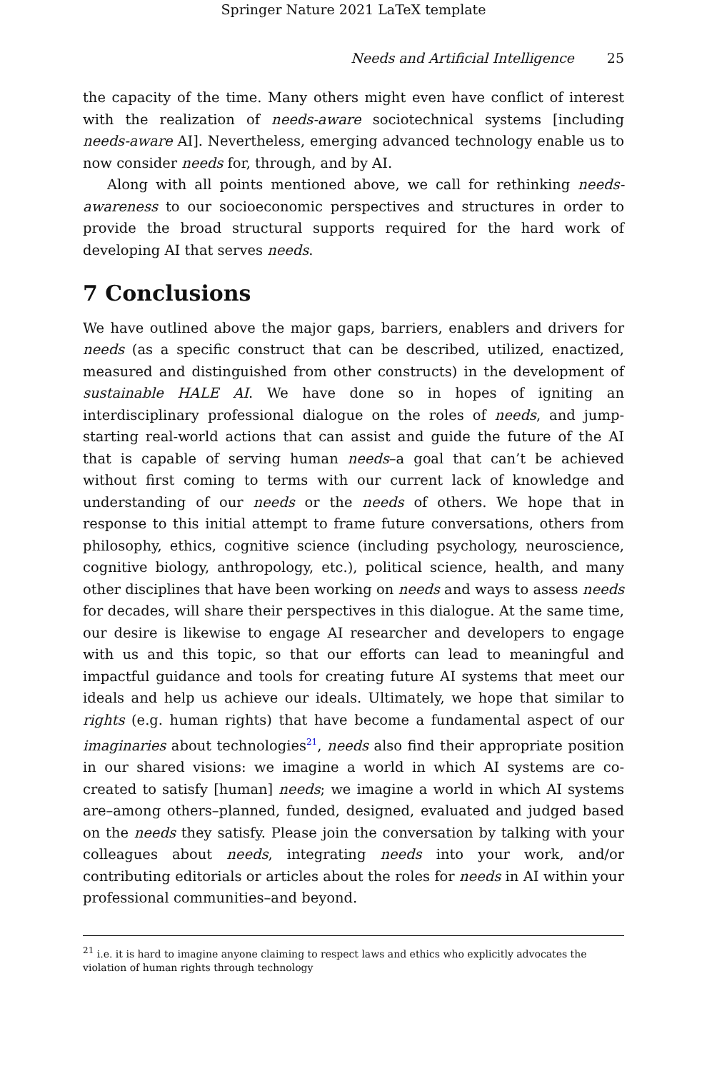Springer Nature 2021 LaTeX template
Needs and Artificial Intelligence 25
the capacity of the time. Many others might even have conflict of interest with the realization of needs-aware sociotechnical systems [including needs-aware AI]. Nevertheless, emerging advanced technology enable us to now consider needs for, through, and by AI.
Along with all points mentioned above, we call for rethinking needs-awareness to our socioeconomic perspectives and structures in order to provide the broad structural supports required for the hard work of developing AI that serves needs.
7 Conclusions
We have outlined above the major gaps, barriers, enablers and drivers for needs (as a specific construct that can be described, utilized, enactized, measured and distinguished from other constructs) in the development of sustainable HALE AI. We have done so in hopes of igniting an interdisciplinary professional dialogue on the roles of needs, and jump-starting real-world actions that can assist and guide the future of the AI that is capable of serving human needs–a goal that can’t be achieved without first coming to terms with our current lack of knowledge and understanding of our needs or the needs of others. We hope that in response to this initial attempt to frame future conversations, others from philosophy, ethics, cognitive science (including psychology, neuroscience, cognitive biology, anthropology, etc.), political science, health, and many other disciplines that have been working on needs and ways to assess needs for decades, will share their perspectives in this dialogue. At the same time, our desire is likewise to engage AI researcher and developers to engage with us and this topic, so that our efforts can lead to meaningful and impactful guidance and tools for creating future AI systems that meet our ideals and help us achieve our ideals. Ultimately, we hope that similar to rights (e.g. human rights) that have become a fundamental aspect of our imaginaries about technologies<sup>21</sup>, needs also find their appropriate position in our shared visions: we imagine a world in which AI systems are co-created to satisfy [human] needs; we imagine a world in which AI systems are–among others–planned, funded, designed, evaluated and judged based on the needs they satisfy. Please join the conversation by talking with your colleagues about needs, integrating needs into your work, and/or contributing editorials or articles about the roles for needs in AI within your professional communities–and beyond.
<sup>21</sup> i.e. it is hard to imagine anyone claiming to respect laws and ethics who explicitly advocates the violation of human rights through technology